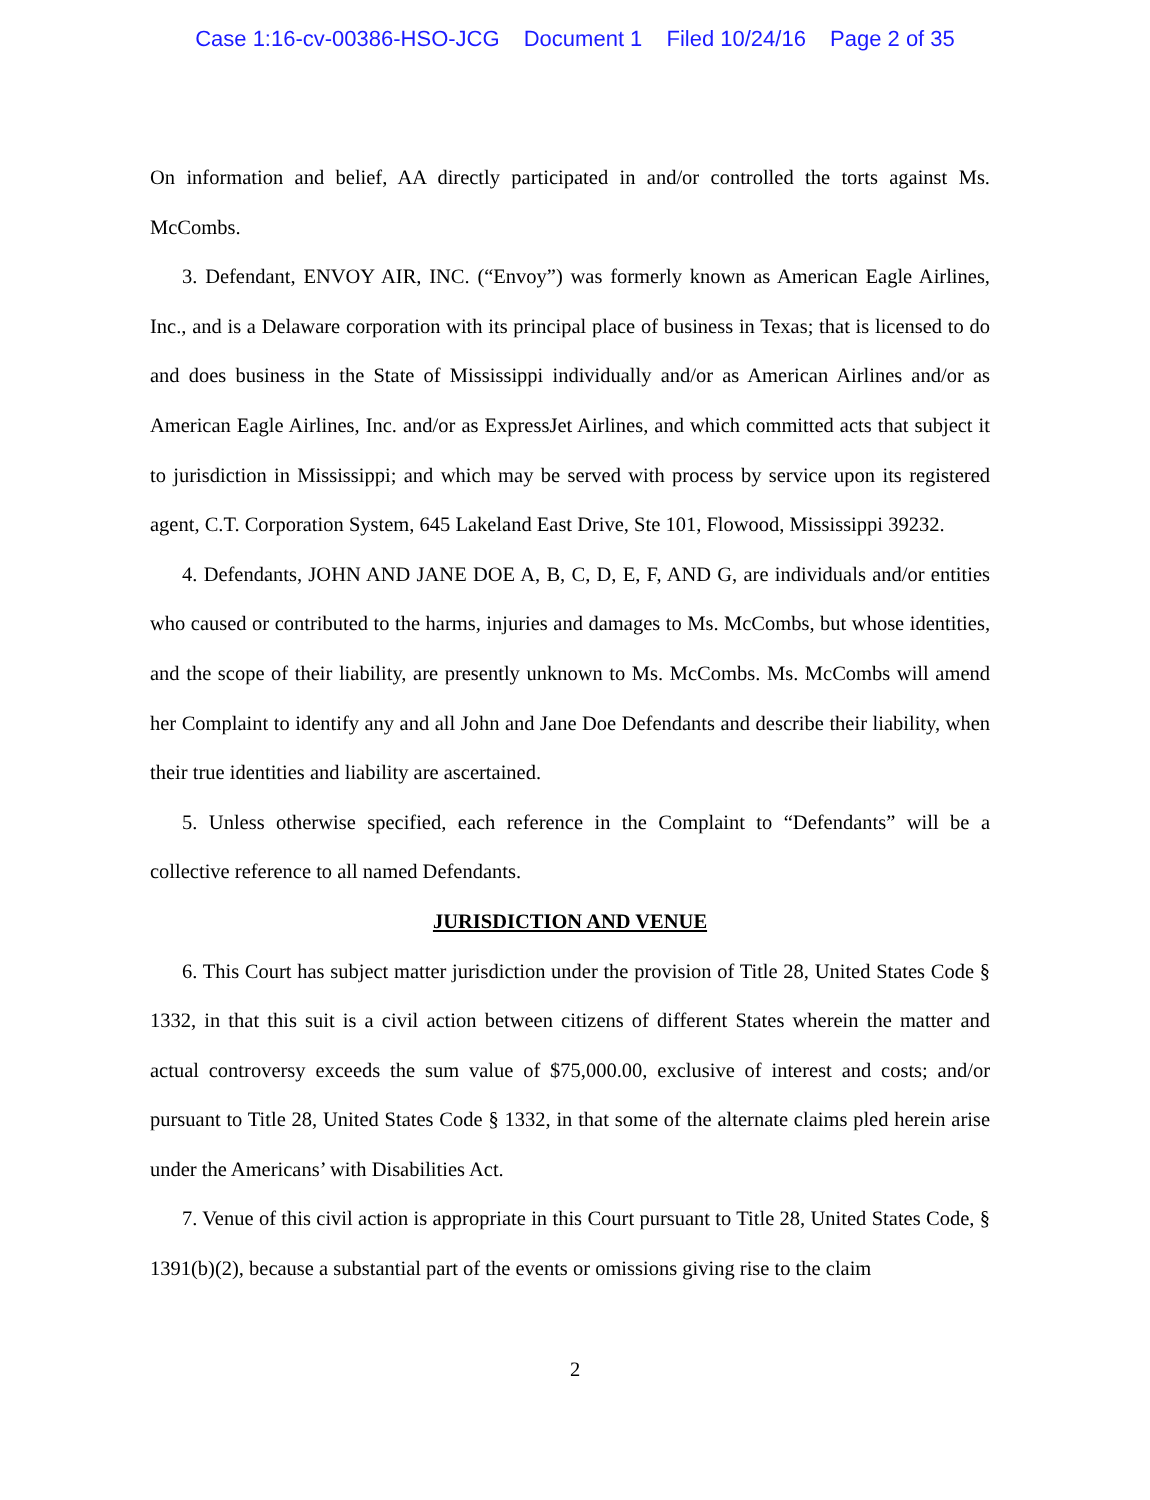Case 1:16-cv-00386-HSO-JCG Document 1 Filed 10/24/16 Page 2 of 35
On information and belief, AA directly participated in and/or controlled the torts against Ms. McCombs.
3. Defendant, ENVOY AIR, INC. (“Envoy”) was formerly known as American Eagle Airlines, Inc., and is a Delaware corporation with its principal place of business in Texas; that is licensed to do and does business in the State of Mississippi individually and/or as American Airlines and/or as American Eagle Airlines, Inc. and/or as ExpressJet Airlines, and which committed acts that subject it to jurisdiction in Mississippi; and which may be served with process by service upon its registered agent, C.T. Corporation System, 645 Lakeland East Drive, Ste 101, Flowood, Mississippi 39232.
4. Defendants, JOHN AND JANE DOE A, B, C, D, E, F, AND G, are individuals and/or entities who caused or contributed to the harms, injuries and damages to Ms. McCombs, but whose identities, and the scope of their liability, are presently unknown to Ms. McCombs. Ms. McCombs will amend her Complaint to identify any and all John and Jane Doe Defendants and describe their liability, when their true identities and liability are ascertained.
5. Unless otherwise specified, each reference in the Complaint to “Defendants” will be a collective reference to all named Defendants.
JURISDICTION AND VENUE
6. This Court has subject matter jurisdiction under the provision of Title 28, United States Code § 1332, in that this suit is a civil action between citizens of different States wherein the matter and actual controversy exceeds the sum value of $75,000.00, exclusive of interest and costs; and/or pursuant to Title 28, United States Code § 1332, in that some of the alternate claims pled herein arise under the Americans’ with Disabilities Act.
7. Venue of this civil action is appropriate in this Court pursuant to Title 28, United States Code, § 1391(b)(2), because a substantial part of the events or omissions giving rise to the claim
2